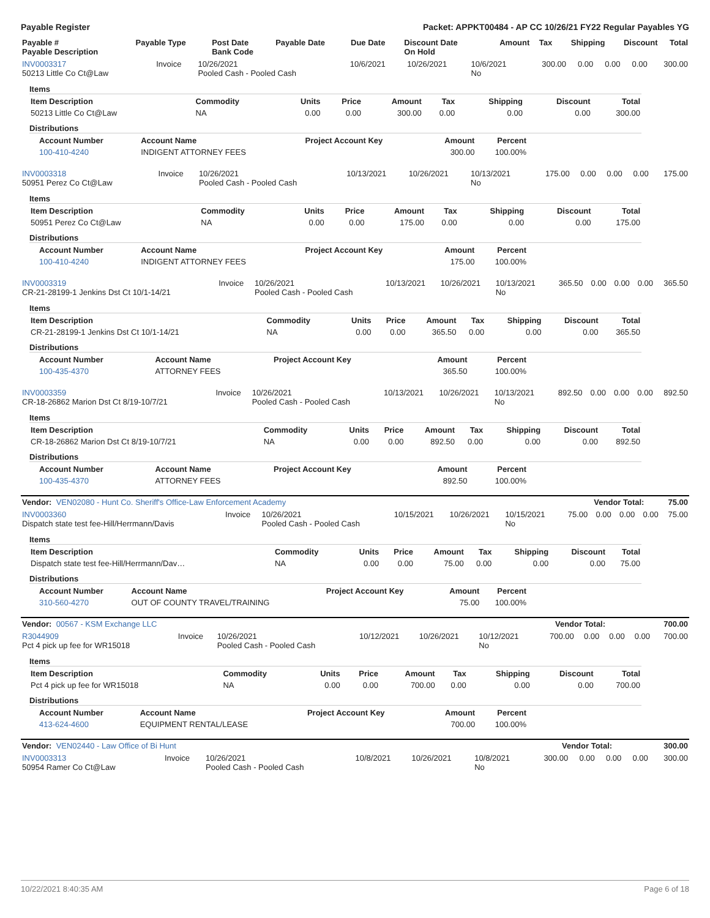Payable Register Packet: APPKT00484 - AP CC 10/26/21 FY22 Regular Payables YG
| Payable # Payable Description | Payable Type | Post Date Bank Code | Payable Date | Due Date | Discount Date On Hold | Amount | Tax | Shipping | Discount | Total |
| --- | --- | --- | --- | --- | --- | --- | --- | --- | --- | --- |
| INV0003317 50213 Little Co Ct@Law | Invoice | 10/26/2021 Pooled Cash - Pooled Cash | 10/6/2021 | 10/26/2021 | 10/6/2021 No | 300.00 | 0.00 | 0.00 | 0.00 | 300.00 |
Items
| Item Description | Commodity | Units | Price | Amount | Tax | Shipping | Discount | Total |
| --- | --- | --- | --- | --- | --- | --- | --- | --- |
| 50213 Little Co Ct@Law | NA | 0.00 | 0.00 | 300.00 | 0.00 | 0.00 | 0.00 | 300.00 |
Distributions
| Account Number | Account Name | Project Account Key | Amount | Percent |
| --- | --- | --- | --- | --- |
| 100-410-4240 | INDIGENT ATTORNEY FEES | | 300.00 | 100.00% |
| INV0003318 50951 Perez Co Ct@Law | Invoice | 10/26/2021 Pooled Cash - Pooled Cash | 10/13/2021 | 10/26/2021 | 10/13/2021 No | 175.00 | 0.00 | 0.00 | 0.00 | 175.00 |
Items
| Item Description | Commodity | Units | Price | Amount | Tax | Shipping | Discount | Total |
| --- | --- | --- | --- | --- | --- | --- | --- | --- |
| 50951 Perez Co Ct@Law | NA | 0.00 | 0.00 | 175.00 | 0.00 | 0.00 | 0.00 | 175.00 |
Distributions
| Account Number | Account Name | Project Account Key | Amount | Percent |
| --- | --- | --- | --- | --- |
| 100-410-4240 | INDIGENT ATTORNEY FEES | | 175.00 | 100.00% |
| INV0003319 CR-21-28199-1 Jenkins Dst Ct 10/1-14/21 | Invoice | 10/26/2021 Pooled Cash - Pooled Cash | 10/13/2021 | 10/26/2021 | 10/13/2021 No | 365.50 | 0.00 | 0.00 | 0.00 | 365.50 |
Items
| Item Description | Commodity | Units | Price | Amount | Tax | Shipping | Discount | Total |
| --- | --- | --- | --- | --- | --- | --- | --- | --- |
| CR-21-28199-1 Jenkins Dst Ct 10/1-14/21 | NA | 0.00 | 0.00 | 365.50 | 0.00 | 0.00 | 0.00 | 365.50 |
Distributions
| Account Number | Account Name | Project Account Key | Amount | Percent |
| --- | --- | --- | --- | --- |
| 100-435-4370 | ATTORNEY FEES | | 365.50 | 100.00% |
| INV0003359 CR-18-26862 Marion Dst Ct 8/19-10/7/21 | Invoice | 10/26/2021 Pooled Cash - Pooled Cash | 10/13/2021 | 10/26/2021 | 10/13/2021 No | 892.50 | 0.00 | 0.00 | 0.00 | 892.50 |
Items
| Item Description | Commodity | Units | Price | Amount | Tax | Shipping | Discount | Total |
| --- | --- | --- | --- | --- | --- | --- | --- | --- |
| CR-18-26862 Marion Dst Ct 8/19-10/7/21 | NA | 0.00 | 0.00 | 892.50 | 0.00 | 0.00 | 0.00 | 892.50 |
Distributions
| Account Number | Account Name | Project Account Key | Amount | Percent |
| --- | --- | --- | --- | --- |
| 100-435-4370 | ATTORNEY FEES | | 892.50 | 100.00% |
| Vendor: VEN02080 - Hunt Co. Sheriff's Office-Law Enforcement Academy | Vendor Total: | 75.00 |
| --- | --- | --- |
| INV0003360 Dispatch state test fee-Hill/Herrmann/Davis | Invoice | 10/26/2021 Pooled Cash - Pooled Cash | 10/15/2021 | 10/26/2021 | 10/15/2021 No | 75.00 | 0.00 | 0.00 | 0.00 | 75.00 |
Items
| Item Description | Commodity | Units | Price | Amount | Tax | Shipping | Discount | Total |
| --- | --- | --- | --- | --- | --- | --- | --- | --- |
| Dispatch state test fee-Hill/Herrmann/Dav… | NA | 0.00 | 0.00 | 75.00 | 0.00 | 0.00 | 0.00 | 75.00 |
Distributions
| Account Number | Account Name | Project Account Key | Amount | Percent |
| --- | --- | --- | --- | --- |
| 310-560-4270 | OUT OF COUNTY TRAVEL/TRAINING | | 75.00 | 100.00% |
| Vendor: 00567 - KSM Exchange LLC | Vendor Total: | 700.00 |
| --- | --- | --- |
| R3044909 Pct 4 pick up fee for WR15018 | Invoice | 10/26/2021 Pooled Cash - Pooled Cash | 10/12/2021 | 10/26/2021 | 10/12/2021 No | 700.00 | 0.00 | 0.00 | 0.00 | 700.00 |
Items
| Item Description | Commodity | Units | Price | Amount | Tax | Shipping | Discount | Total |
| --- | --- | --- | --- | --- | --- | --- | --- | --- |
| Pct 4 pick up fee for WR15018 | NA | 0.00 | 0.00 | 700.00 | 0.00 | 0.00 | 0.00 | 700.00 |
Distributions
| Account Number | Account Name | Project Account Key | Amount | Percent |
| --- | --- | --- | --- | --- |
| 413-624-4600 | EQUIPMENT RENTAL/LEASE | | 700.00 | 100.00% |
| Vendor: VEN02440 - Law Office of Bi Hunt | Vendor Total: | 300.00 |
| --- | --- | --- |
| INV0003313 50954 Ramer Co Ct@Law | Invoice | 10/26/2021 Pooled Cash - Pooled Cash | 10/8/2021 | 10/26/2021 | 10/8/2021 No | 300.00 | 0.00 | 0.00 | 0.00 | 300.00 |
10/22/2021 8:40:35 AM Page 6 of 18